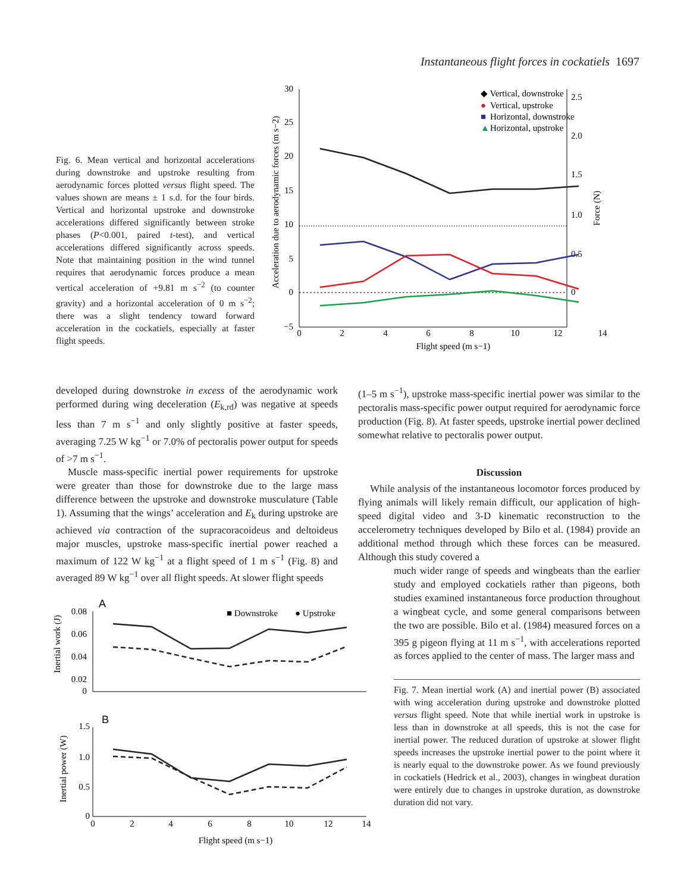Instantaneous flight forces in cockatiels 1697
Fig. 6. Mean vertical and horizontal accelerations during downstroke and upstroke resulting from aerodynamic forces plotted versus flight speed. The values shown are means ± 1 s.d. for the four birds. Vertical and horizontal upstroke and downstroke accelerations differed significantly between stroke phases (P<0.001, paired t-test), and vertical accelerations differed significantly across speeds. Note that maintaining position in the wind tunnel requires that aerodynamic forces produce a mean vertical acceleration of +9.81 m s<sup>−2</sup> (to counter gravity) and a horizontal acceleration of 0 m s<sup>−2</sup>; there was a slight tendency toward forward acceleration in the cockatiels, especially at faster flight speeds.
Acceleration due to aerodynamic forces (m s−2)
30
25
20
15
10
5
0
−5
2.5
2.0
1.5
1.0
0.5
0
Force (N)
0
2
4
6
8
10
12
14
Flight speed (m s−1)
◆ Vertical, downstroke
●
Vertical, upstroke
■
Horizontal, downstroke
▲
Horizontal, upstroke
developed during downstroke in excess of the aerodynamic work performed during wing deceleration (E<sub>k,rd</sub>) was negative at speeds less than 7 m s<sup>−1</sup> and only slightly positive at faster speeds, averaging 7.25 W kg<sup>−1</sup> or 7.0% of pectoralis power output for speeds of >7 m s<sup>−1</sup>.
Muscle mass-specific inertial power requirements for upstroke were greater than those for downstroke due to the large mass difference between the upstroke and downstroke musculature (Table 1). Assuming that the wings’ acceleration and E<sub>k</sub> during upstroke are achieved via contraction of the supracoracoideus and deltoideus major muscles, upstroke mass-specific inertial power reached a maximum of 122 W kg<sup>−1</sup> at a flight speed of 1 m s<sup>−1</sup> (Fig. 8) and averaged 89 W kg<sup>−1</sup> over all flight speeds. At slower flight speeds
A
Inertial work (J)
0.08
0.06
0.04
0.02
0
■ Downstroke
● Upstroke
B
Inertial power (W)
1.5
1.0
0.5
0
0
2
4
6
8
10
12
14
Flight speed (m s−1)
(1–5 m s<sup>−1</sup>), upstroke mass-specific inertial power was similar to the pectoralis mass-specific power output required for aerodynamic force production (Fig. 8). At faster speeds, upstroke inertial power declined somewhat relative to pectoralis power output.
Discussion
While analysis of the instantaneous locomotor forces produced by flying animals will likely remain difficult, our application of high-speed digital video and 3-D kinematic reconstruction to the accelerometry techniques developed by Bilo et al. (1984) provide an additional method through which these forces can be measured. Although this study covered a
much wider range of speeds and wingbeats than the earlier study and employed cockatiels rather than pigeons, both studies examined instantaneous force production throughout a wingbeat cycle, and some general comparisons between the two are possible. Bilo et al. (1984) measured forces on a 395 g pigeon flying at 11 m s<sup>−1</sup>, with accelerations reported as forces applied to the center of mass. The larger mass and
Fig. 7. Mean inertial work (A) and inertial power (B) associated with wing acceleration during upstroke and downstroke plotted versus flight speed. Note that while inertial work in upstroke is less than in downstroke at all speeds, this is not the case for inertial power. The reduced duration of upstroke at slower flight speeds increases the upstroke inertial power to the point where it is nearly equal to the downstroke power. As we found previously in cockatiels (Hedrick et al., 2003), changes in wingbeat duration were entirely due to changes in upstroke duration, as downstroke duration did not vary.